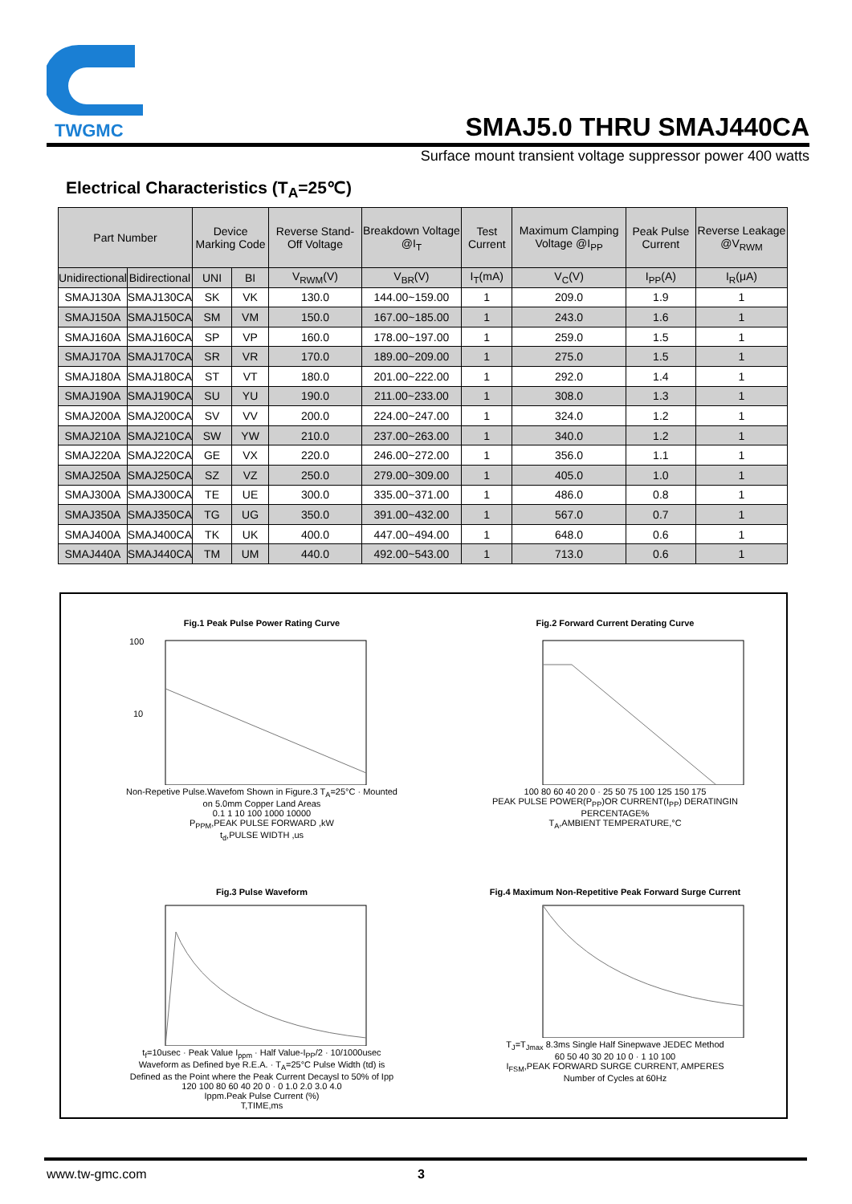TWGMC
SMAJ5.0 THRU SMAJ440CA
Surface mount transient voltage suppressor power 400 watts
Electrical Characteristics (T<sub>A</sub>=25℃)
| Part Number | | Device Marking Code | | Reverse Stand-Off Voltage | Breakdown Voltage @I<sub>T</sub> | Test Current | Maximum Clamping Voltage @I<sub>PP</sub> | Peak Pulse Current | Reverse Leakage @V<sub>RWM</sub> |
| --- | --- | --- | --- | --- | --- | --- | --- | --- | --- |
| Unidirectional | Bidirectional | UNI | BI | V<sub>RWM</sub>(V) | V<sub>BR</sub>(V) | I<sub>T</sub>(mA) | V<sub>C</sub>(V) | I<sub>PP</sub>(A) | I<sub>R</sub>(μA) |
| SMAJ130A | SMAJ130CA | SK | VK | 130.0 | 144.00~159.00 | 1 | 209.0 | 1.9 | 1 |
| SMAJ150A | SMAJ150CA | SM | VM | 150.0 | 167.00~185.00 | 1 | 243.0 | 1.6 | 1 |
| SMAJ160A | SMAJ160CA | SP | VP | 160.0 | 178.00~197.00 | 1 | 259.0 | 1.5 | 1 |
| SMAJ170A | SMAJ170CA | SR | VR | 170.0 | 189.00~209.00 | 1 | 275.0 | 1.5 | 1 |
| SMAJ180A | SMAJ180CA | ST | VT | 180.0 | 201.00~222.00 | 1 | 292.0 | 1.4 | 1 |
| SMAJ190A | SMAJ190CA | SU | YU | 190.0 | 211.00~233.00 | 1 | 308.0 | 1.3 | 1 |
| SMAJ200A | SMAJ200CA | SV | VV | 200.0 | 224.00~247.00 | 1 | 324.0 | 1.2 | 1 |
| SMAJ210A | SMAJ210CA | SW | YW | 210.0 | 237.00~263.00 | 1 | 340.0 | 1.2 | 1 |
| SMAJ220A | SMAJ220CA | GE | VX | 220.0 | 246.00~272.00 | 1 | 356.0 | 1.1 | 1 |
| SMAJ250A | SMAJ250CA | SZ | VZ | 250.0 | 279.00~309.00 | 1 | 405.0 | 1.0 | 1 |
| SMAJ300A | SMAJ300CA | TE | UE | 300.0 | 335.00~371.00 | 1 | 486.0 | 0.8 | 1 |
| SMAJ350A | SMAJ350CA | TG | UG | 350.0 | 391.00~432.00 | 1 | 567.0 | 0.7 | 1 |
| SMAJ400A | SMAJ400CA | TK | UK | 400.0 | 447.00~494.00 | 1 | 648.0 | 0.6 | 1 |
| SMAJ440A | SMAJ440CA | TM | UM | 440.0 | 492.00~543.00 | 1 | 713.0 | 0.6 | 1 |
Fig.1 Peak Pulse Power Rating Curve
100
10
Non-Repetive Pulse.Wavefom Shown in Figure.3 T<sub>A</sub>=25°C · Mounted on 5.0mm Copper Land Areas
0.1 1 10 100 1000 10000
P<sub>PPM</sub>,PEAK PULSE FORWARD ,kW
t<sub>d</sub>,PULSE WIDTH ,us
Fig.2 Forward Current Derating Curve
100 80 60 40 20 0 · 25 50 75 100 125 150 175
PEAK PULSE POWER(P<sub>PP</sub>)OR CURRENT(I<sub>PP</sub>) DERATINGIN PERCENTAGE%
T<sub>A</sub>,AMBIENT TEMPERATURE,°C
Fig.3 Pulse Waveform
t<sub>f</sub>=10usec · Peak Value I<sub>ppm</sub> · Half Value-I<sub>PP</sub>/2 · 10/1000usec Waveform as Defined bye R.E.A. · T<sub>A</sub>=25°C Pulse Width (td) is Defined as the Point where the Peak Current Decaysl to 50% of Ipp
120 100 80 60 40 20 0 · 0 1.0 2.0 3.0 4.0
Ippm.Peak Pulse Current (%)
T,TIME,ms
Fig.4 Maximum Non-Repetitive Peak Forward Surge Current
T<sub>J</sub>=T<sub>Jmax</sub> 8.3ms Single Half Sinepwave JEDEC Method
60 50 40 30 20 10 0 · 1 10 100
I<sub>FSM</sub>,PEAK FORWARD SURGE CURRENT, AMPERES
Number of Cycles at 60Hz
www.tw-gmc.com 3